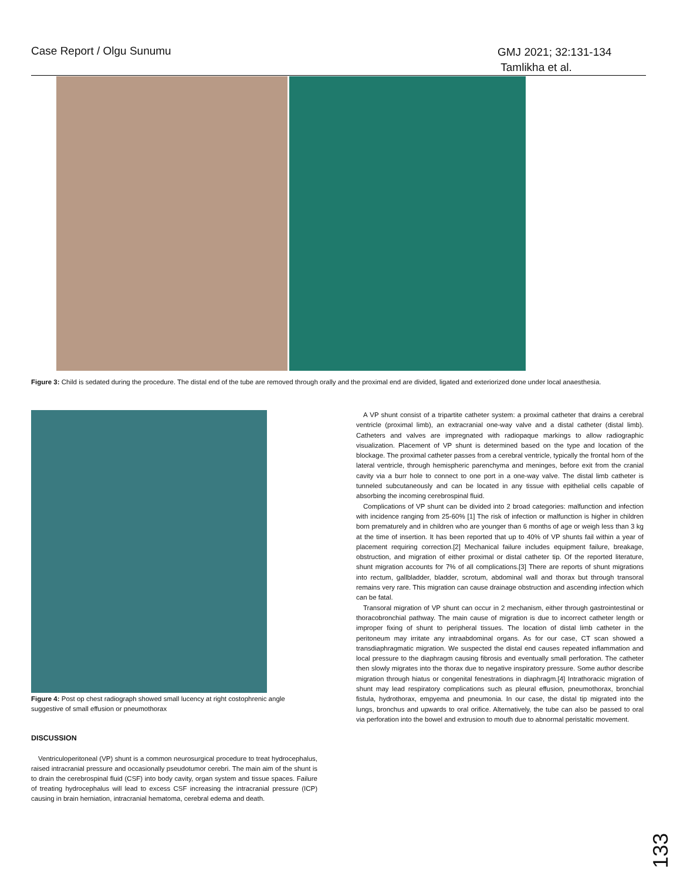Case Report / Olgu Sunumu GMJ 2021; 32:131-134
Tamlikha et al.
Figure 3: Child is sedated during the procedure. The distal end of the tube are removed through orally and the proximal end are divided, ligated and exteriorized done under local anaesthesia.
Figure 4: Post op chest radiograph showed small lucency at right costophrenic angle suggestive of small effusion or pneumothorax
DISCUSSION
Ventriculoperitoneal (VP) shunt is a common neurosurgical procedure to treat hydrocephalus, raised intracranial pressure and occasionally pseudotumor cerebri. The main aim of the shunt is to drain the cerebrospinal fluid (CSF) into body cavity, organ system and tissue spaces. Failure of treating hydrocephalus will lead to excess CSF increasing the intracranial pressure (ICP) causing in brain herniation, intracranial hematoma, cerebral edema and death.
A VP shunt consist of a tripartite catheter system: a proximal catheter that drains a cerebral ventricle (proximal limb), an extracranial one-way valve and a distal catheter (distal limb). Catheters and valves are impregnated with radiopaque markings to allow radiographic visualization. Placement of VP shunt is determined based on the type and location of the blockage. The proximal catheter passes from a cerebral ventricle, typically the frontal horn of the lateral ventricle, through hemispheric parenchyma and meninges, before exit from the cranial cavity via a burr hole to connect to one port in a one-way valve. The distal limb catheter is tunneled subcutaneously and can be located in any tissue with epithelial cells capable of absorbing the incoming cerebrospinal fluid.
Complications of VP shunt can be divided into 2 broad categories: malfunction and infection with incidence ranging from 25-60% [1] The risk of infection or malfunction is higher in children born prematurely and in children who are younger than 6 months of age or weigh less than 3 kg at the time of insertion. It has been reported that up to 40% of VP shunts fail within a year of placement requiring correction.[2] Mechanical failure includes equipment failure, breakage, obstruction, and migration of either proximal or distal catheter tip. Of the reported literature, shunt migration accounts for 7% of all complications.[3] There are reports of shunt migrations into rectum, gallbladder, bladder, scrotum, abdominal wall and thorax but through transoral remains very rare. This migration can cause drainage obstruction and ascending infection which can be fatal.
Transoral migration of VP shunt can occur in 2 mechanism, either through gastrointestinal or thoracobronchial pathway. The main cause of migration is due to incorrect catheter length or improper fixing of shunt to peripheral tissues. The location of distal limb catheter in the peritoneum may irritate any intraabdominal organs. As for our case, CT scan showed a transdiaphragmatic migration. We suspected the distal end causes repeated inflammation and local pressure to the diaphragm causing fibrosis and eventually small perforation. The catheter then slowly migrates into the thorax due to negative inspiratory pressure. Some author describe migration through hiatus or congenital fenestrations in diaphragm.[4] Intrathoracic migration of shunt may lead respiratory complications such as pleural effusion, pneumothorax, bronchial fistula, hydrothorax, empyema and pneumonia. In our case, the distal tip migrated into the lungs, bronchus and upwards to oral orifice. Alternatively, the tube can also be passed to oral via perforation into the bowel and extrusion to mouth due to abnormal peristaltic movement.
133